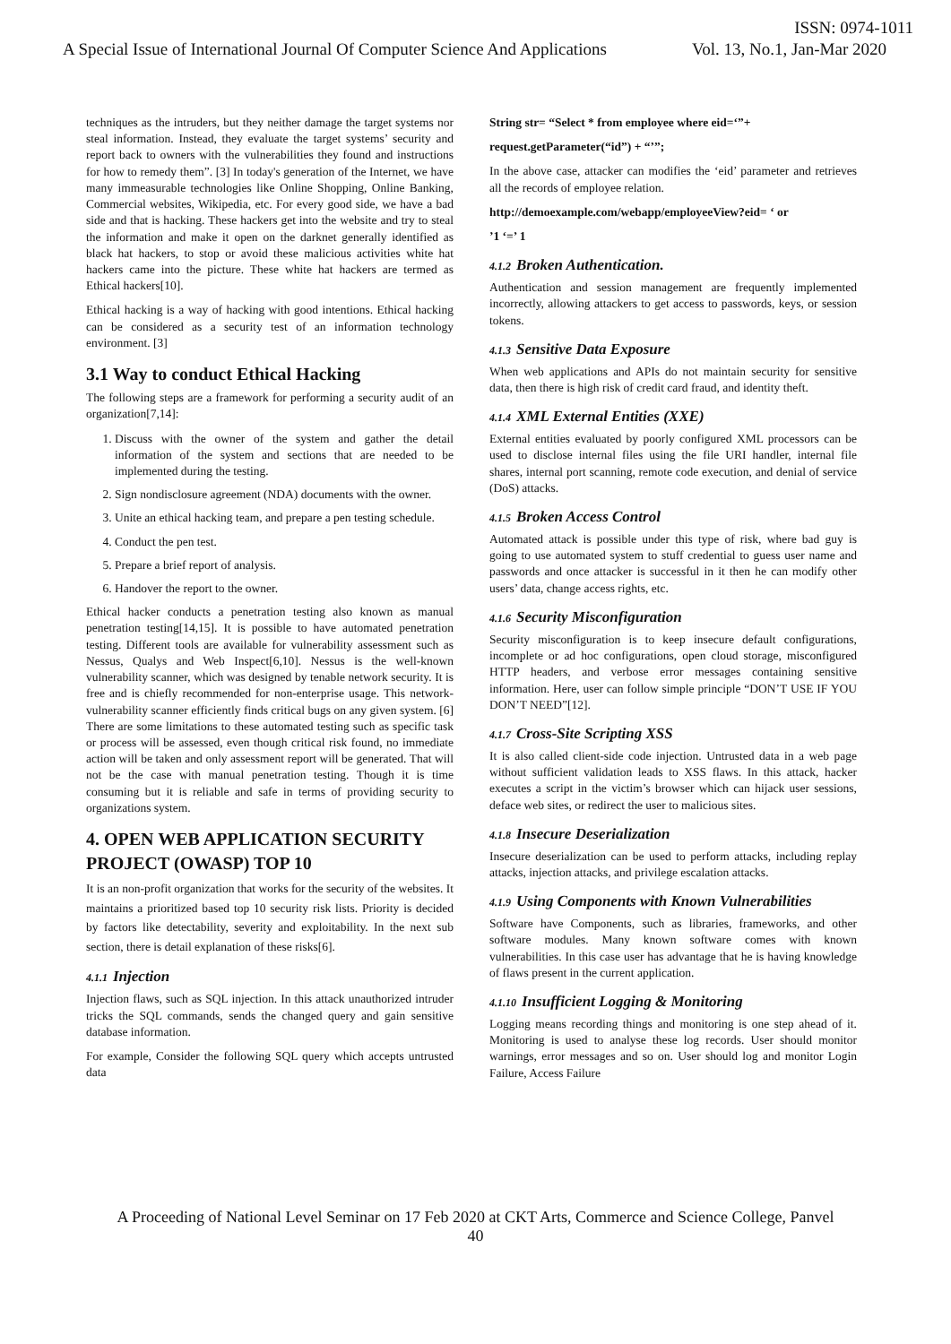ISSN: 0974-1011
A Special Issue of International Journal Of Computer Science And Applications
Vol. 13, No.1, Jan-Mar 2020
techniques as the intruders, but they neither damage the target systems nor steal information. Instead, they evaluate the target systems’ security and report back to owners with the vulnerabilities they found and instructions for how to remedy them”. [3] In today's generation of the Internet, we have many immeasurable technologies like Online Shopping, Online Banking, Commercial websites, Wikipedia, etc. For every good side, we have a bad side and that is hacking. These hackers get into the website and try to steal the information and make it open on the darknet generally identified as black hat hackers, to stop or avoid these malicious activities white hat hackers came into the picture. These white hat hackers are termed as Ethical hackers[10].
Ethical hacking is a way of hacking with good intentions. Ethical hacking can be considered as a security test of an information technology environment. [3]
3.1 Way to conduct Ethical Hacking
The following steps are a framework for performing a security audit of an organization[7,14]:
1. Discuss with the owner of the system and gather the detail information of the system and sections that are needed to be implemented during the testing.
2. Sign nondisclosure agreement (NDA) documents with the owner.
3. Unite an ethical hacking team, and prepare a pen testing schedule.
4. Conduct the pen test.
5. Prepare a brief report of analysis.
6. Handover the report to the owner.
Ethical hacker conducts a penetration testing also known as manual penetration testing[14,15]. It is possible to have automated penetration testing. Different tools are available for vulnerability assessment such as Nessus, Qualys and Web Inspect[6,10]. Nessus is the well-known vulnerability scanner, which was designed by tenable network security. It is free and is chiefly recommended for non-enterprise usage. This network-vulnerability scanner efficiently finds critical bugs on any given system. [6] There are some limitations to these automated testing such as specific task or process will be assessed, even though critical risk found, no immediate action will be taken and only assessment report will be generated. That will not be the case with manual penetration testing. Though it is time consuming but it is reliable and safe in terms of providing security to organizations system.
4. OPEN WEB APPLICATION SECURITY PROJECT (OWASP) TOP 10
It is an non-profit organization that works for the security of the websites. It maintains a prioritized based top 10 security risk lists. Priority is decided by factors like detectability, severity and exploitability. In the next sub section, there is detail explanation of these risks[6].
4.1.1 Injection
Injection flaws, such as SQL injection. In this attack unauthorized intruder tricks the SQL commands, sends the changed query and gain sensitive database information.
For example, Consider the following SQL query which accepts untrusted data
String str= “Select * from employee where eid=‘”+
request.getParameter(“id”) + “’”;
In the above case, attacker can modifies the ‘eid’ parameter and retrieves all the records of employee relation.
http://demoexample.com/webapp/employeeView?eid= ‘ or
’1 ‘=’ 1
4.1.2 Broken Authentication.
Authentication and session management are frequently implemented incorrectly, allowing attackers to get access to passwords, keys, or session tokens.
4.1.3 Sensitive Data Exposure
When web applications and APIs do not maintain security for sensitive data, then there is high risk of credit card fraud, and identity theft.
4.1.4 XML External Entities (XXE)
External entities evaluated by poorly configured XML processors can be used to disclose internal files using the file URI handler, internal file shares, internal port scanning, remote code execution, and denial of service (DoS) attacks.
4.1.5 Broken Access Control
Automated attack is possible under this type of risk, where bad guy is going to use automated system to stuff credential to guess user name and passwords and once attacker is successful in it then he can modify other users’ data, change access rights, etc.
4.1.6 Security Misconfiguration
Security misconfiguration is to keep insecure default configurations, incomplete or ad hoc configurations, open cloud storage, misconfigured HTTP headers, and verbose error messages containing sensitive information. Here, user can follow simple principle “DON’T USE IF YOU DON’T NEED”[12].
4.1.7 Cross-Site Scripting XSS
It is also called client-side code injection. Untrusted data in a web page without sufficient validation leads to XSS flaws. In this attack, hacker executes a script in the victim’s browser which can hijack user sessions, deface web sites, or redirect the user to malicious sites.
4.1.8 Insecure Deserialization
Insecure deserialization can be used to perform attacks, including replay attacks, injection attacks, and privilege escalation attacks.
4.1.9 Using Components with Known Vulnerabilities
Software have Components, such as libraries, frameworks, and other software modules. Many known software comes with known vulnerabilities. In this case user has advantage that he is having knowledge of flaws present in the current application.
4.1.10 Insufficient Logging & Monitoring
Logging means recording things and monitoring is one step ahead of it. Monitoring is used to analyse these log records. User should monitor warnings, error messages and so on. User should log and monitor Login Failure, Access Failure
A Proceeding of National Level Seminar on 17 Feb 2020 at CKT Arts, Commerce and Science College, Panvel
40